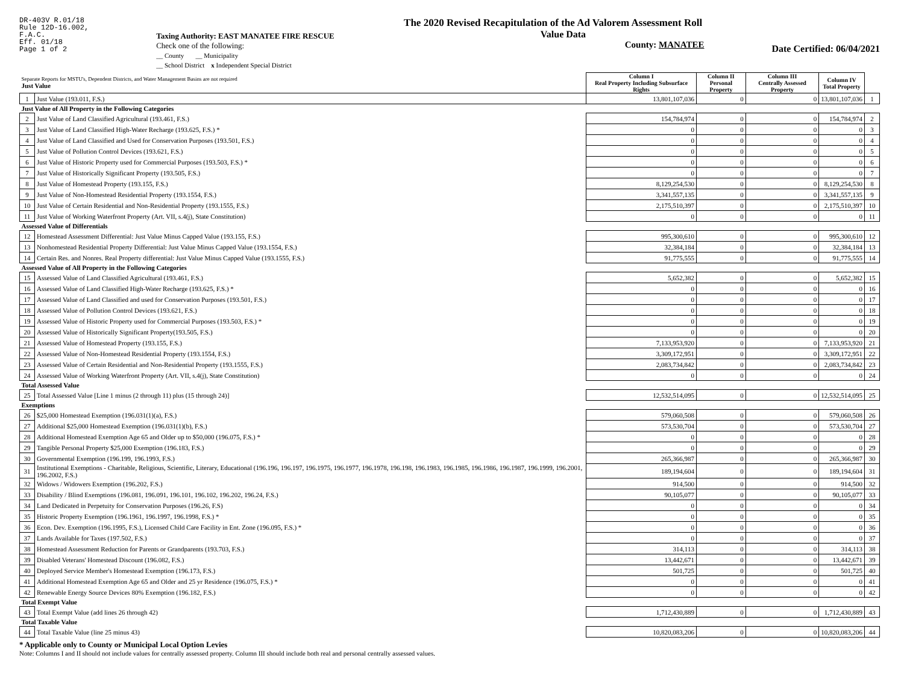DR-403V R.01/18
Rule 12D-16.002,
F.A.C.
Eff. 01/18
Page 1 of 2
Taxing Authority: EAST MANATEE FIRE RESCUE
Check one of the following:
__ County __ Municipality
__ School District x Independent Special District
The 2020 Revised Recapitulation of the Ad Valorem Assessment Roll
Value Data
County: MANATEE
Date Certified: 06/04/2021
| Separate Reports for MSTU's, Dependent Districts, and Water Management Basins are not required Just Value | | Column I Real Property Including Subsurface Rights | Column II Personal Property | Column III Centrally Assessed Property | Column IV Total Property | |
| --- | --- | --- | --- | --- | --- | --- |
| 1 | Just Value (193.011, F.S.) | 13,801,107,036 | 0 | 0 | 13,801,107,036 | 1 |
| Just Value of All Property in the Following Categories | | | | | | |
| 2 | Just Value of Land Classified Agricultural (193.461, F.S.) | 154,784,974 | 0 | 0 | 154,784,974 | 2 |
| 3 | Just Value of Land Classified High-Water Recharge (193.625, F.S.) * | 0 | 0 | 0 | 0 | 3 |
| 4 | Just Value of Land Classified and Used for Conservation Purposes (193.501, F.S.) | 0 | 0 | 0 | 0 | 4 |
| 5 | Just Value of Pollution Control Devices (193.621, F.S.) | 0 | 0 | 0 | 0 | 5 |
| 6 | Just Value of Historic Property used for Commercial Purposes (193.503, F.S.) * | 0 | 0 | 0 | 0 | 6 |
| 7 | Just Value of Historically Significant Property (193.505, F.S.) | 0 | 0 | 0 | 0 | 7 |
| 8 | Just Value of Homestead Property (193.155, F.S.) | 8,129,254,530 | 0 | 0 | 8,129,254,530 | 8 |
| 9 | Just Value of Non-Homestead Residential Property (193.1554, F.S.) | 3,341,557,135 | 0 | 0 | 3,341,557,135 | 9 |
| 10 | Just Value of Certain Residential and Non-Residential Property (193.1555, F.S.) | 2,175,510,397 | 0 | 0 | 2,175,510,397 | 10 |
| 11 | Just Value of Working Waterfront Property (Art. VII, s.4(j), State Constitution) | 0 | 0 | 0 | 0 | 11 |
| Assessed Value of Differentials | | | | | | |
| 12 | Homestead Assessment Differential: Just Value Minus Capped Value (193.155, F.S.) | 995,300,610 | 0 | 0 | 995,300,610 | 12 |
| 13 | Nonhomestead Residential Property Differential: Just Value Minus Capped Value (193.1554, F.S.) | 32,384,184 | 0 | 0 | 32,384,184 | 13 |
| 14 | Certain Res. and Nonres. Real Property differential: Just Value Minus Capped Value (193.1555, F.S.) | 91,775,555 | 0 | 0 | 91,775,555 | 14 |
| Assessed Value of All Property in the Following Categories | | | | | | |
| 15 | Assessed Value of Land Classified Agricultural (193.461, F.S.) | 5,652,382 | 0 | 0 | 5,652,382 | 15 |
| 16 | Assessed Value of Land Classified High-Water Recharge (193.625, F.S.) * | 0 | 0 | 0 | 0 | 16 |
| 17 | Assessed Value of Land Classified and used for Conservation Purposes (193.501, F.S.) | 0 | 0 | 0 | 0 | 17 |
| 18 | Assessed Value of Pollution Control Devices (193.621, F.S.) | 0 | 0 | 0 | 0 | 18 |
| 19 | Assessed Value of Historic Property used for Commercial Purposes (193.503, F.S.) * | 0 | 0 | 0 | 0 | 19 |
| 20 | Assessed Value of Historically Significant Property(193.505, F.S.) | 0 | 0 | 0 | 0 | 20 |
| 21 | Assessed Value of Homestead Property (193.155, F.S.) | 7,133,953,920 | 0 | 0 | 7,133,953,920 | 21 |
| 22 | Assessed Value of Non-Homestead Residential Property (193.1554, F.S.) | 3,309,172,951 | 0 | 0 | 3,309,172,951 | 22 |
| 23 | Assessed Value of Certain Residential and Non-Residential Property (193.1555, F.S.) | 2,083,734,842 | 0 | 0 | 2,083,734,842 | 23 |
| 24 | Assessed Value of Working Waterfront Property (Art. VII, s.4(j), State Constitution) | 0 | 0 | 0 | 0 | 24 |
| Total Assessed Value | | | | | | |
| 25 | Total Assessed Value [Line 1 minus (2 through 11) plus (15 through 24)] | 12,532,514,095 | 0 | 0 | 12,532,514,095 | 25 |
| Exemptions | | | | | | |
| 26 | $25,000 Homestead Exemption (196.031(1)(a), F.S.) | 579,060,508 | 0 | 0 | 579,060,508 | 26 |
| 27 | Additional $25,000 Homestead Exemption (196.031(1)(b), F.S.) | 573,530,704 | 0 | 0 | 573,530,704 | 27 |
| 28 | Additional Homestead Exemption Age 65 and Older up to $50,000 (196.075, F.S.) * | 0 | 0 | 0 | 0 | 28 |
| 29 | Tangible Personal Property $25,000 Exemption (196.183, F.S.) | 0 | 0 | 0 | 0 | 29 |
| 30 | Governmental Exemption (196.199, 196.1993, F.S.) | 265,366,987 | 0 | 0 | 265,366,987 | 30 |
| 31 | Institutional Exemptions - Charitable, Religious, Scientific, Literary, Educational (196.196, 196.197, 196.1975, 196.1977, 196.1978, 196.198, 196.1983, 196.1985, 196.1986, 196.1987, 196.1999, 196.2001, 196.2002, F.S.) | 189,194,604 | 0 | 0 | 189,194,604 | 31 |
| 32 | Widows / Widowers Exemption (196.202, F.S.) | 914,500 | 0 | 0 | 914,500 | 32 |
| 33 | Disability / Blind Exemptions (196.081, 196.091, 196.101, 196.102, 196.202, 196.24, F.S.) | 90,105,077 | 0 | 0 | 90,105,077 | 33 |
| 34 | Land Dedicated in Perpetuity for Conservation Purposes (196.26, F.S) | 0 | 0 | 0 | 0 | 34 |
| 35 | Historic Property Exemption (196.1961, 196.1997, 196.1998, F.S.) * | 0 | 0 | 0 | 0 | 35 |
| 36 | Econ. Dev. Exemption (196.1995, F.S.), Licensed Child Care Facility in Ent. Zone (196.095, F.S.) * | 0 | 0 | 0 | 0 | 36 |
| 37 | Lands Available for Taxes (197.502, F.S.) | 0 | 0 | 0 | 0 | 37 |
| 38 | Homestead Assessment Reduction for Parents or Grandparents (193.703, F.S.) | 314,113 | 0 | 0 | 314,113 | 38 |
| 39 | Disabled Veterans' Homestead Discount (196.082, F.S.) | 13,442,671 | 0 | 0 | 13,442,671 | 39 |
| 40 | Deployed Service Member's Homestead Exemption (196.173, F.S.) | 501,725 | 0 | 0 | 501,725 | 40 |
| 41 | Additional Homestead Exemption Age 65 and Older and 25 yr Residence (196.075, F.S.) * | 0 | 0 | 0 | 0 | 41 |
| 42 | Renewable Energy Source Devices 80% Exemption (196.182, F.S.) | 0 | 0 | 0 | 0 | 42 |
| Total Exempt Value | | | | | | |
| 43 | Total Exempt Value (add lines 26 through 42) | 1,712,430,889 | 0 | 0 | 1,712,430,889 | 43 |
| Total Taxable Value | | | | | | |
| 44 | Total Taxable Value (line 25 minus 43) | 10,820,083,206 | 0 | 0 | 10,820,083,206 | 44 |
* Applicable only to County or Municipal Local Option Levies
Note: Columns I and II should not include values for centrally assessed property. Column III should include both real and personal centrally assessed values.